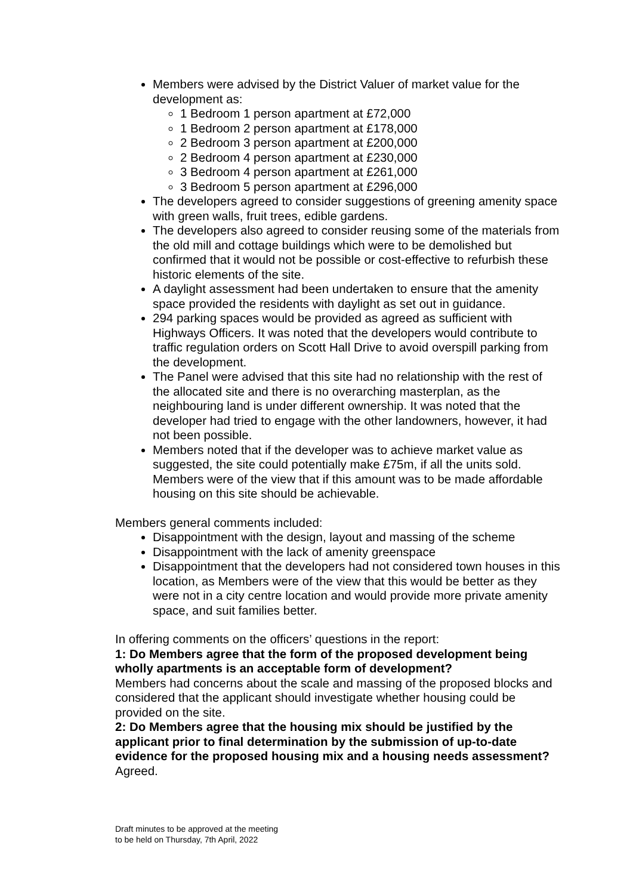Members were advised by the District Valuer of market value for the development as:
1 Bedroom 1 person apartment at £72,000
1 Bedroom 2 person apartment at £178,000
2 Bedroom 3 person apartment at £200,000
2 Bedroom 4 person apartment at £230,000
3 Bedroom 4 person apartment at £261,000
3 Bedroom 5 person apartment at £296,000
The developers agreed to consider suggestions of greening amenity space with green walls, fruit trees, edible gardens.
The developers also agreed to consider reusing some of the materials from the old mill and cottage buildings which were to be demolished but confirmed that it would not be possible or cost-effective to refurbish these historic elements of the site.
A daylight assessment had been undertaken to ensure that the amenity space provided the residents with daylight as set out in guidance.
294 parking spaces would be provided as agreed as sufficient with Highways Officers. It was noted that the developers would contribute to traffic regulation orders on Scott Hall Drive to avoid overspill parking from the development.
The Panel were advised that this site had no relationship with the rest of the allocated site and there is no overarching masterplan, as the neighbouring land is under different ownership. It was noted that the developer had tried to engage with the other landowners, however, it had not been possible.
Members noted that if the developer was to achieve market value as suggested, the site could potentially make £75m, if all the units sold. Members were of the view that if this amount was to be made affordable housing on this site should be achievable.
Members general comments included:
Disappointment with the design, layout and massing of the scheme
Disappointment with the lack of amenity greenspace
Disappointment that the developers had not considered town houses in this location, as Members were of the view that this would be better as they were not in a city centre location and would provide more private amenity space, and suit families better.
In offering comments on the officers’ questions in the report:
1: Do Members agree that the form of the proposed development being wholly apartments is an acceptable form of development?
Members had concerns about the scale and massing of the proposed blocks and considered that the applicant should investigate whether housing could be provided on the site.
2: Do Members agree that the housing mix should be justified by the applicant prior to final determination by the submission of up-to-date evidence for the proposed housing mix and a housing needs assessment?
Agreed.
Draft minutes to be approved at the meeting
to be held on Thursday, 7th April, 2022